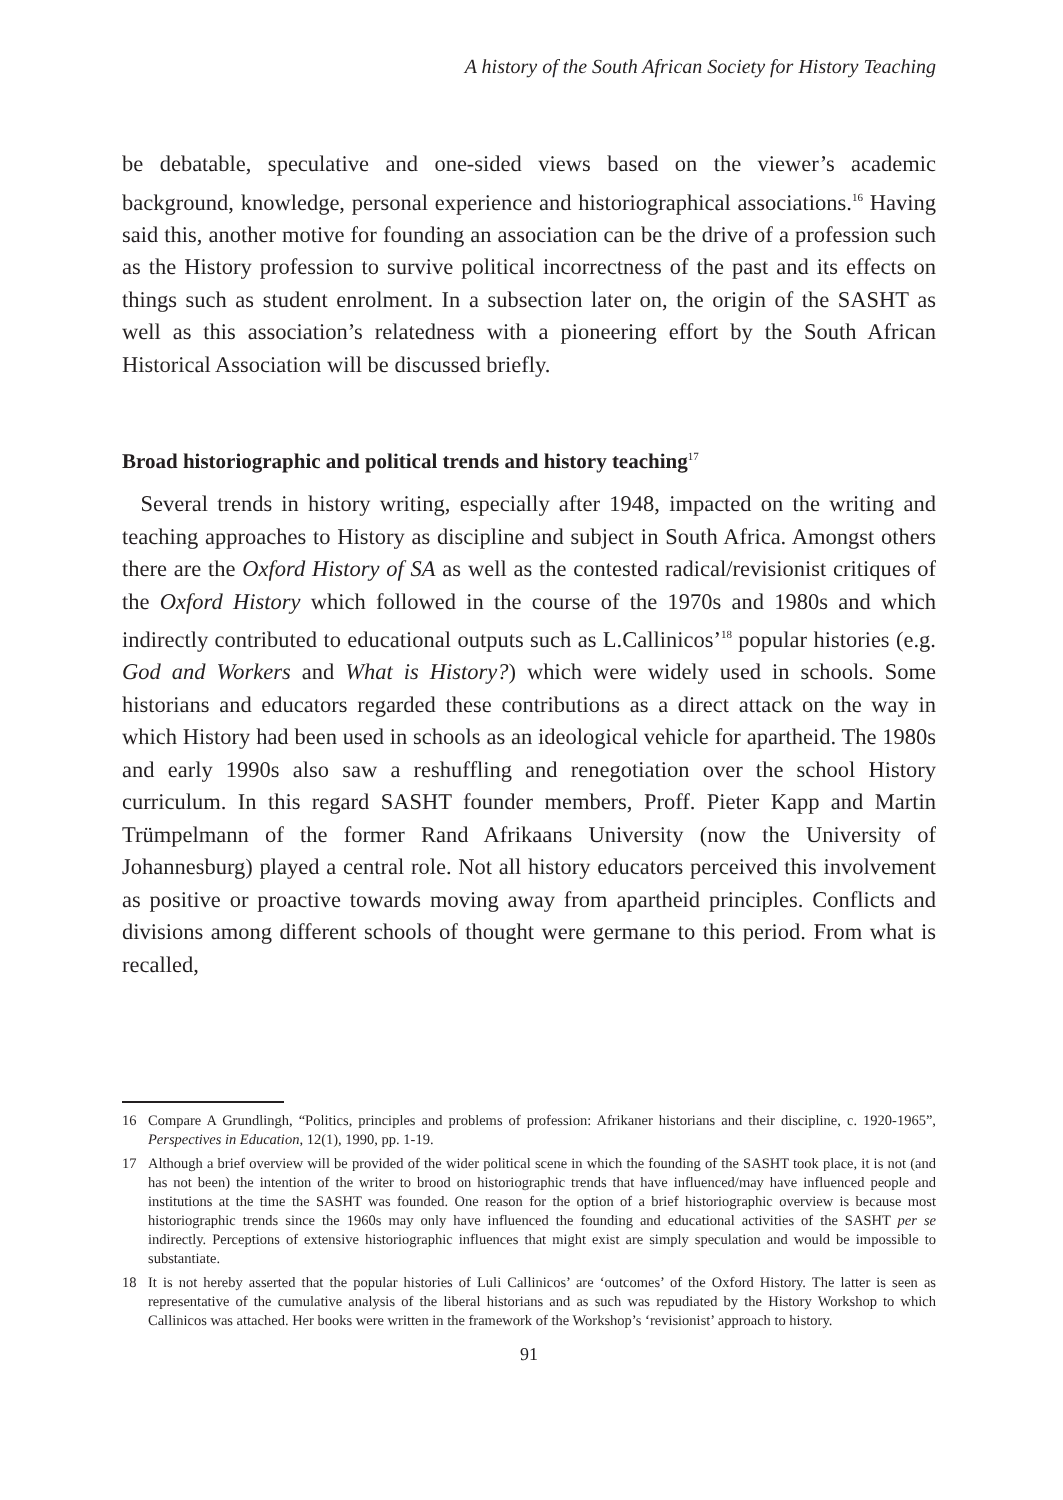A history of the South African Society for History Teaching
be debatable, speculative and one-sided views based on the viewer’s academic background, knowledge, personal experience and historiographical associations.<sup>16</sup> Having said this, another motive for founding an association can be the drive of a profession such as the History profession to survive political incorrectness of the past and its effects on things such as student enrolment. In a subsection later on, the origin of the SASHT as well as this association’s relatedness with a pioneering effort by the South African Historical Association will be discussed briefly.
Broad historiographic and political trends and history teaching<sup>17</sup>
Several trends in history writing, especially after 1948, impacted on the writing and teaching approaches to History as discipline and subject in South Africa. Amongst others there are the Oxford History of SA as well as the contested radical/revisionist critiques of the Oxford History which followed in the course of the 1970s and 1980s and which indirectly contributed to educational outputs such as L.Callinicos’<sup>18</sup> popular histories (e.g. God and Workers and What is History?) which were widely used in schools. Some historians and educators regarded these contributions as a direct attack on the way in which History had been used in schools as an ideological vehicle for apartheid. The 1980s and early 1990s also saw a reshuffling and renegotiation over the school History curriculum. In this regard SASHT founder members, Proff. Pieter Kapp and Martin Trümpelmann of the former Rand Afrikaans University (now the University of Johannesburg) played a central role. Not all history educators perceived this involvement as positive or proactive towards moving away from apartheid principles. Conflicts and divisions among different schools of thought were germane to this period. From what is recalled,
16 Compare A Grundlingh, “Politics, principles and problems of profession: Afrikaner historians and their discipline, c. 1920-1965”, Perspectives in Education, 12(1), 1990, pp. 1-19.
17 Although a brief overview will be provided of the wider political scene in which the founding of the SASHT took place, it is not (and has not been) the intention of the writer to brood on historiographic trends that have influenced/may have influenced people and institutions at the time the SASHT was founded. One reason for the option of a brief historiographic overview is because most historiographic trends since the 1960s may only have influenced the founding and educational activities of the SASHT per se indirectly. Perceptions of extensive historiographic influences that might exist are simply speculation and would be impossible to substantiate.
18 It is not hereby asserted that the popular histories of Luli Callinicos’ are ‘outcomes’ of the Oxford History. The latter is seen as representative of the cumulative analysis of the liberal historians and as such was repudiated by the History Workshop to which Callinicos was attached. Her books were written in the framework of the Workshop’s ‘revisionist’ approach to history.
91